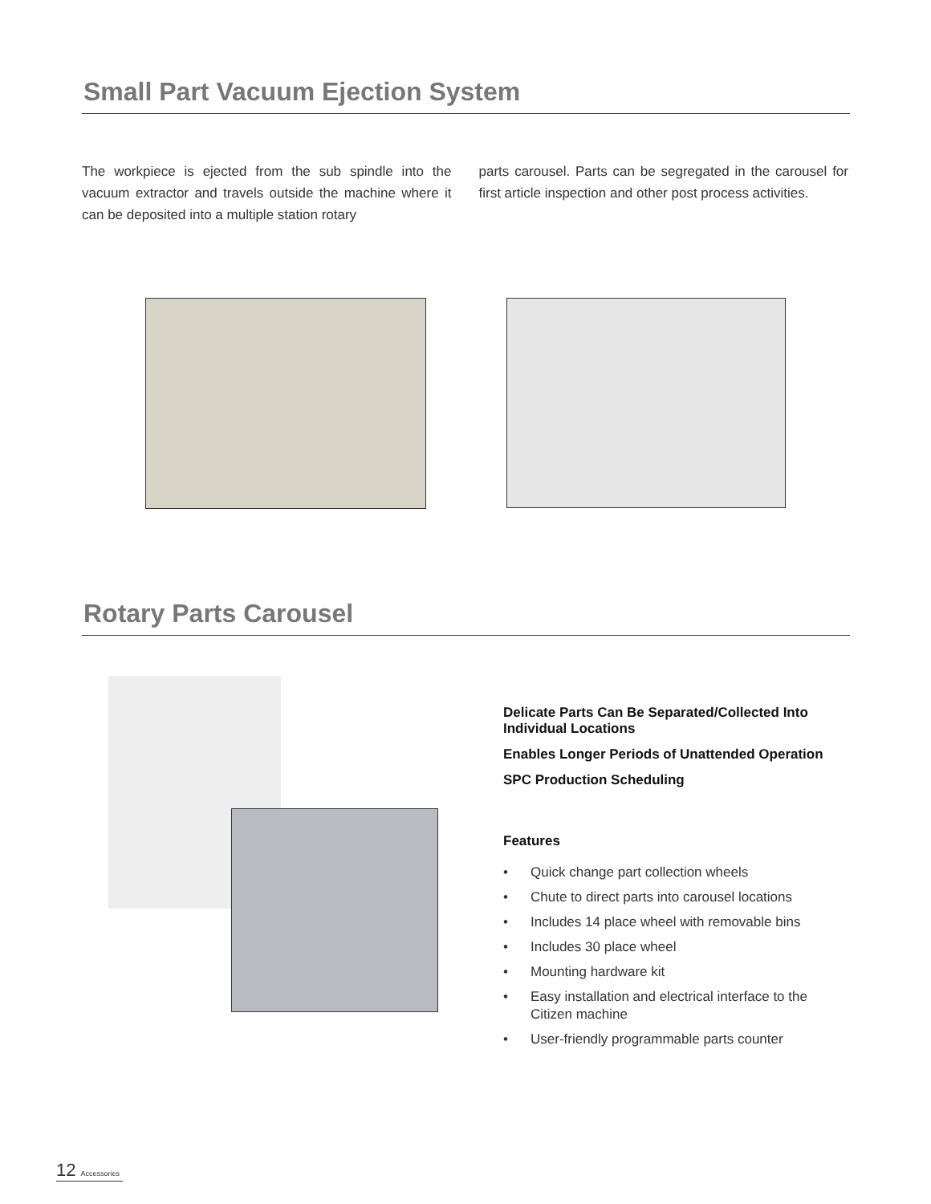Small Part Vacuum Ejection System
The workpiece is ejected from the sub spindle into the vacuum extractor and travels outside the machine where it can be deposited into a multiple station rotary
parts carousel. Parts can be segregated in the carousel for first article inspection and other post process activities.
Rotary Parts Carousel
Delicate Parts Can Be Separated/Collected Into Individual Locations
Enables Longer Periods of Unattended Operation
SPC Production Scheduling
Features
• Quick change part collection wheels
• Chute to direct parts into carousel locations
• Includes 14 place wheel with removable bins
• Includes 30 place wheel
• Mounting hardware kit
• Easy installation and electrical interface to the Citizen machine
• User-friendly programmable parts counter
12 Accessories